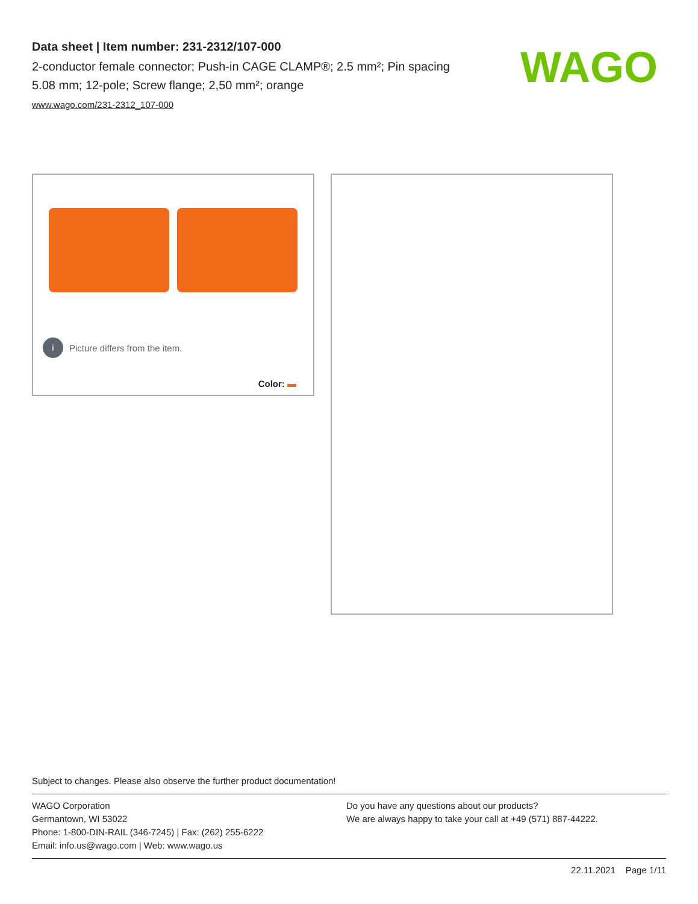Data sheet | Item number: 231-2312/107-000
2-conductor female connector; Push-in CAGE CLAMP®; 2.5 mm²; Pin spacing 5.08 mm; 12-pole; Screw flange; 2,50 mm²; orange
www.wago.com/231-2312_107-000
WAGO
i Picture differs from the item.
Color:
Subject to changes. Please also observe the further product documentation!
WAGO Corporation
Germantown, WI 53022
Phone: 1-800-DIN-RAIL (346-7245) | Fax: (262) 255-6222
Email: info.us@wago.com | Web: www.wago.us
Do you have any questions about our products?
We are always happy to take your call at +49 (571) 887-44222.
22.11.2021 Page 1/11